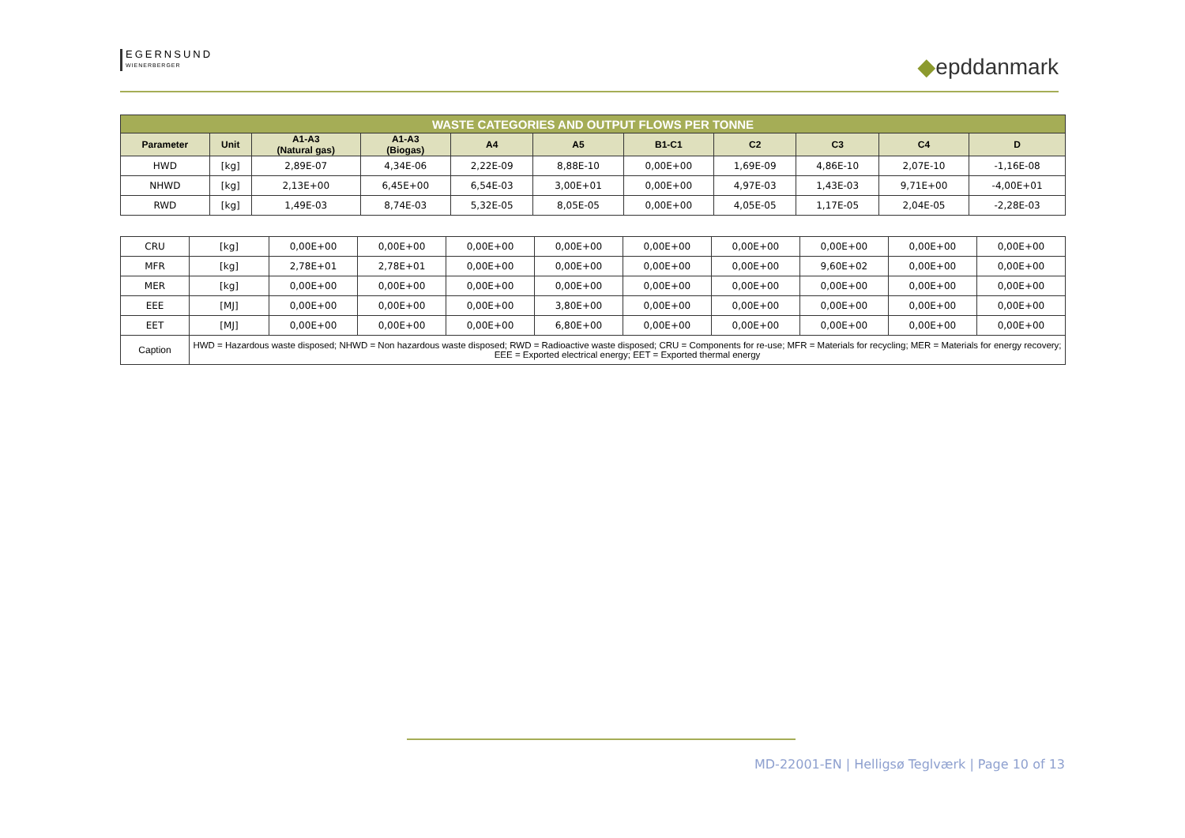EGERNSUND
WIENERBERGER
◆epddanmark
| WASTE CATEGORIES AND OUTPUT FLOWS PER TONNE | | | | | | | | | | |
| Parameter | Unit | A1-A3 (Natural gas) | A1-A3 (Biogas) | A4 | A5 | B1-C1 | C2 | C3 | C4 | D |
| HWD | [kg] | 2,89E-07 | 4,34E-06 | 2,22E-09 | 8,88E-10 | 0,00E+00 | 1,69E-09 | 4,86E-10 | 2,07E-10 | -1,16E-08 |
| NHWD | [kg] | 2,13E+00 | 6,45E+00 | 6,54E-03 | 3,00E+01 | 0,00E+00 | 4,97E-03 | 1,43E-03 | 9,71E+00 | -4,00E+01 |
| RWD | [kg] | 1,49E-03 | 8,74E-03 | 5,32E-05 | 8,05E-05 | 0,00E+00 | 4,05E-05 | 1,17E-05 | 2,04E-05 | -2,28E-03 |
| CRU | [kg] | 0,00E+00 | 0,00E+00 | 0,00E+00 | 0,00E+00 | 0,00E+00 | 0,00E+00 | 0,00E+00 | 0,00E+00 | 0,00E+00 |
| MFR | [kg] | 2,78E+01 | 2,78E+01 | 0,00E+00 | 0,00E+00 | 0,00E+00 | 0,00E+00 | 9,60E+02 | 0,00E+00 | 0,00E+00 |
| MER | [kg] | 0,00E+00 | 0,00E+00 | 0,00E+00 | 0,00E+00 | 0,00E+00 | 0,00E+00 | 0,00E+00 | 0,00E+00 | 0,00E+00 |
| EEE | [MJ] | 0,00E+00 | 0,00E+00 | 0,00E+00 | 3,80E+00 | 0,00E+00 | 0,00E+00 | 0,00E+00 | 0,00E+00 | 0,00E+00 |
| EET | [MJ] | 0,00E+00 | 0,00E+00 | 0,00E+00 | 6,80E+00 | 0,00E+00 | 0,00E+00 | 0,00E+00 | 0,00E+00 | 0,00E+00 |
| Caption | HWD = Hazardous waste disposed; NHWD = Non hazardous waste disposed; RWD = Radioactive waste disposed; CRU = Components for re-use; MFR = Materials for recycling; MER = Materials for energy recovery; EEE = Exported electrical energy; EET = Exported thermal energy | | | | | | | | | |
MD-22001-EN | Helligsø Teglværk | Page 10 of 13